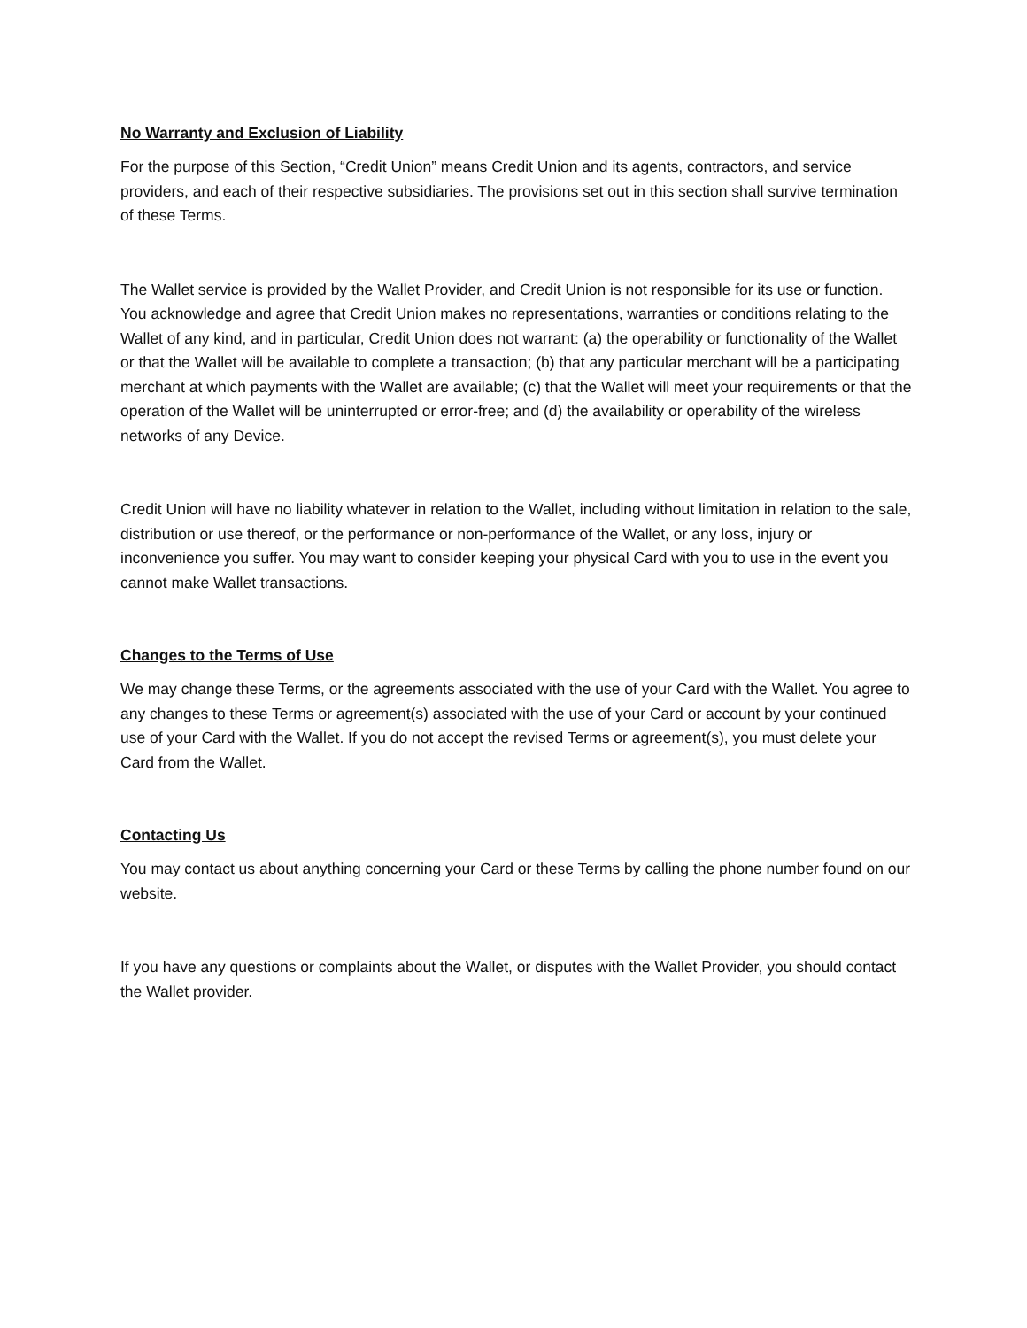No Warranty and Exclusion of Liability
For the purpose of this Section, “Credit Union” means Credit Union and its agents, contractors, and service providers, and each of their respective subsidiaries. The provisions set out in this section shall survive termination of these Terms.
The Wallet service is provided by the Wallet Provider, and Credit Union is not responsible for its use or function. You acknowledge and agree that Credit Union makes no representations, warranties or conditions relating to the Wallet of any kind, and in particular, Credit Union does not warrant: (a) the operability or functionality of the Wallet or that the Wallet will be available to complete a transaction; (b) that any particular merchant will be a participating merchant at which payments with the Wallet are available; (c) that the Wallet will meet your requirements or that the operation of the Wallet will be uninterrupted or error-free; and (d) the availability or operability of the wireless networks of any Device.
Credit Union will have no liability whatever in relation to the Wallet, including without limitation in relation to the sale, distribution or use thereof, or the performance or non-performance of the Wallet, or any loss, injury or inconvenience you suffer. You may want to consider keeping your physical Card with you to use in the event you cannot make Wallet transactions.
Changes to the Terms of Use
We may change these Terms, or the agreements associated with the use of your Card with the Wallet. You agree to any changes to these Terms or agreement(s) associated with the use of your Card or account by your continued use of your Card with the Wallet. If you do not accept the revised Terms or agreement(s), you must delete your Card from the Wallet.
Contacting Us
You may contact us about anything concerning your Card or these Terms by calling the phone number found on our website.
If you have any questions or complaints about the Wallet, or disputes with the Wallet Provider, you should contact the Wallet provider.